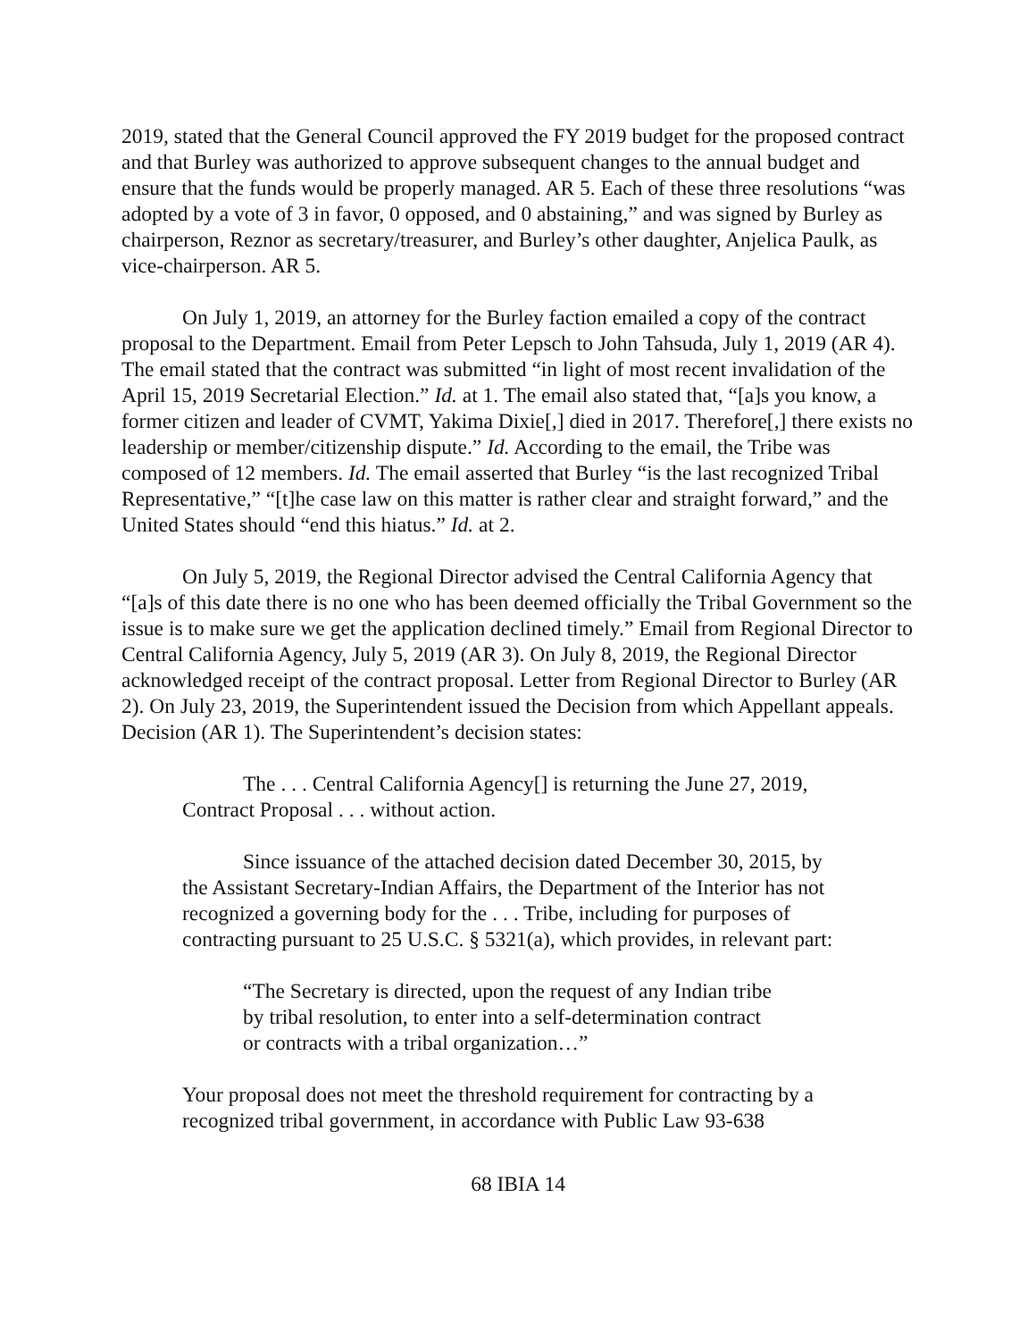2019, stated that the General Council approved the FY 2019 budget for the proposed contract and that Burley was authorized to approve subsequent changes to the annual budget and ensure that the funds would be properly managed. AR 5. Each of these three resolutions “was adopted by a vote of 3 in favor, 0 opposed, and 0 abstaining,” and was signed by Burley as chairperson, Reznor as secretary/treasurer, and Burley’s other daughter, Anjelica Paulk, as vice-chairperson. AR 5.
On July 1, 2019, an attorney for the Burley faction emailed a copy of the contract proposal to the Department. Email from Peter Lepsch to John Tahsuda, July 1, 2019 (AR 4). The email stated that the contract was submitted “in light of most recent invalidation of the April 15, 2019 Secretarial Election.” Id. at 1. The email also stated that, “[a]s you know, a former citizen and leader of CVMT, Yakima Dixie[,] died in 2017. Therefore[,] there exists no leadership or member/citizenship dispute.” Id. According to the email, the Tribe was composed of 12 members. Id. The email asserted that Burley “is the last recognized Tribal Representative,” “[t]he case law on this matter is rather clear and straight forward,” and the United States should “end this hiatus.” Id. at 2.
On July 5, 2019, the Regional Director advised the Central California Agency that “[a]s of this date there is no one who has been deemed officially the Tribal Government so the issue is to make sure we get the application declined timely.” Email from Regional Director to Central California Agency, July 5, 2019 (AR 3). On July 8, 2019, the Regional Director acknowledged receipt of the contract proposal. Letter from Regional Director to Burley (AR 2). On July 23, 2019, the Superintendent issued the Decision from which Appellant appeals. Decision (AR 1). The Superintendent’s decision states:
The . . . Central California Agency[] is returning the June 27, 2019, Contract Proposal . . . without action.
Since issuance of the attached decision dated December 30, 2015, by the Assistant Secretary-Indian Affairs, the Department of the Interior has not recognized a governing body for the . . . Tribe, including for purposes of contracting pursuant to 25 U.S.C. § 5321(a), which provides, in relevant part:
“The Secretary is directed, upon the request of any Indian tribe by tribal resolution, to enter into a self-determination contract or contracts with a tribal organization…”
Your proposal does not meet the threshold requirement for contracting by a recognized tribal government, in accordance with Public Law 93-638
68 IBIA 14